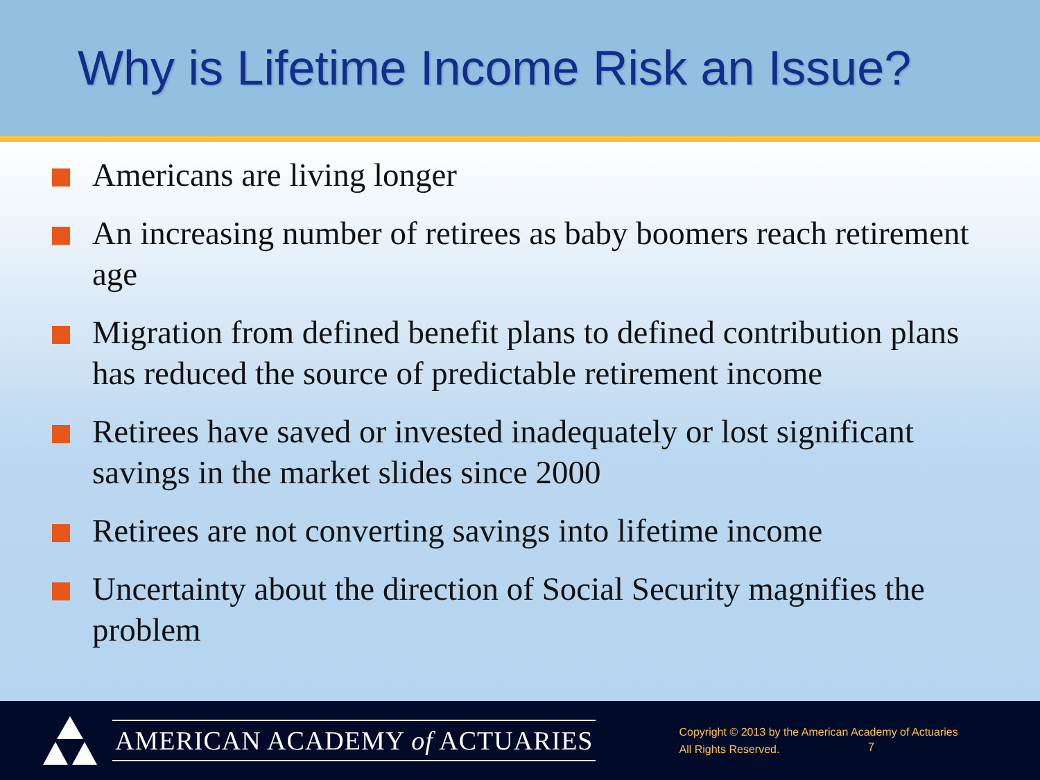Why is Lifetime Income Risk an Issue?
Americans are living longer
An increasing number of retirees as baby boomers reach retirement age
Migration from defined benefit plans to defined contribution plans has reduced the source of predictable retirement income
Retirees have saved or invested inadequately or lost significant savings in the market slides since 2000
Retirees are not converting savings into lifetime income
Uncertainty about the direction of Social Security magnifies the problem
AMERICAN ACADEMY of ACTUARIES
Copyright © 2013 by the American Academy of Actuaries
All Rights Reserved.
7